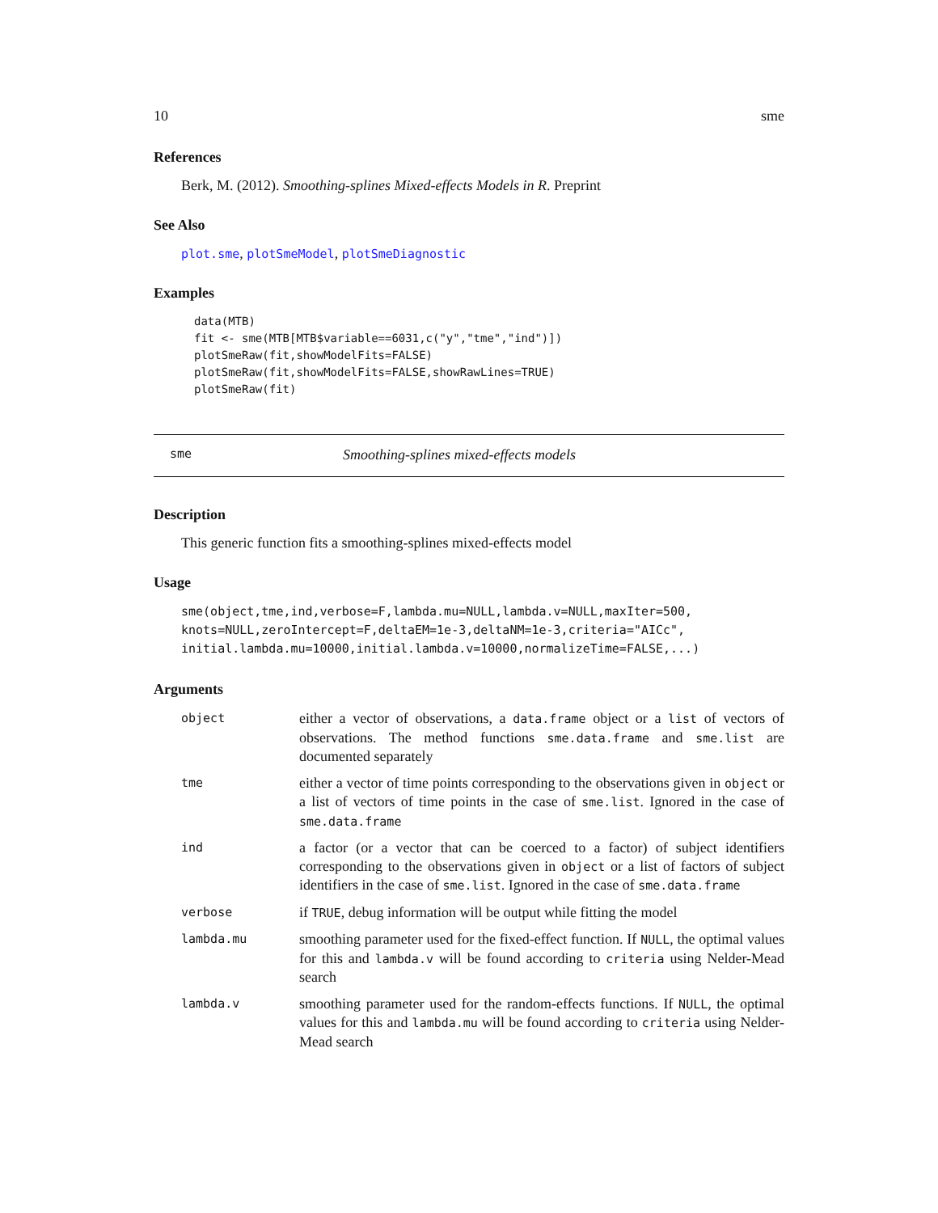10 sme
References
Berk, M. (2012). Smoothing-splines Mixed-effects Models in R. Preprint
See Also
plot.sme, plotSmeModel, plotSmeDiagnostic
Examples
data(MTB)
fit <- sme(MTB[MTB$variable==6031,c("y","tme","ind")])
plotSmeRaw(fit,showModelFits=FALSE)
plotSmeRaw(fit,showModelFits=FALSE,showRawLines=TRUE)
plotSmeRaw(fit)
sme Smoothing-splines mixed-effects models
Description
This generic function fits a smoothing-splines mixed-effects model
Usage
sme(object,tme,ind,verbose=F,lambda.mu=NULL,lambda.v=NULL,maxIter=500,
knots=NULL,zeroIntercept=F,deltaEM=1e-3,deltaNM=1e-3,criteria="AICc",
initial.lambda.mu=10000,initial.lambda.v=10000,normalizeTime=FALSE,...)
Arguments
| object | either a vector of observations, a data.frame object or a list of vectors of observations. The method functions sme.data.frame and sme.list are documented separately |
| tme | either a vector of time points corresponding to the observations given in object or a list of vectors of time points in the case of sme.list . Ignored in the case of sme.data.frame |
| ind | a factor (or a vector that can be coerced to a factor) of subject identifiers corresponding to the observations given in object or a list of factors of subject identifiers in the case of sme.list . Ignored in the case of sme.data.frame |
| verbose | if TRUE , debug information will be output while fitting the model |
| lambda.mu | smoothing parameter used for the fixed-effect function. If NULL , the optimal values for this and lambda.v will be found according to criteria using Nelder-Mead search |
| lambda.v | smoothing parameter used for the random-effects functions. If NULL , the optimal values for this and lambda.mu will be found according to criteria using Nelder-Mead search |